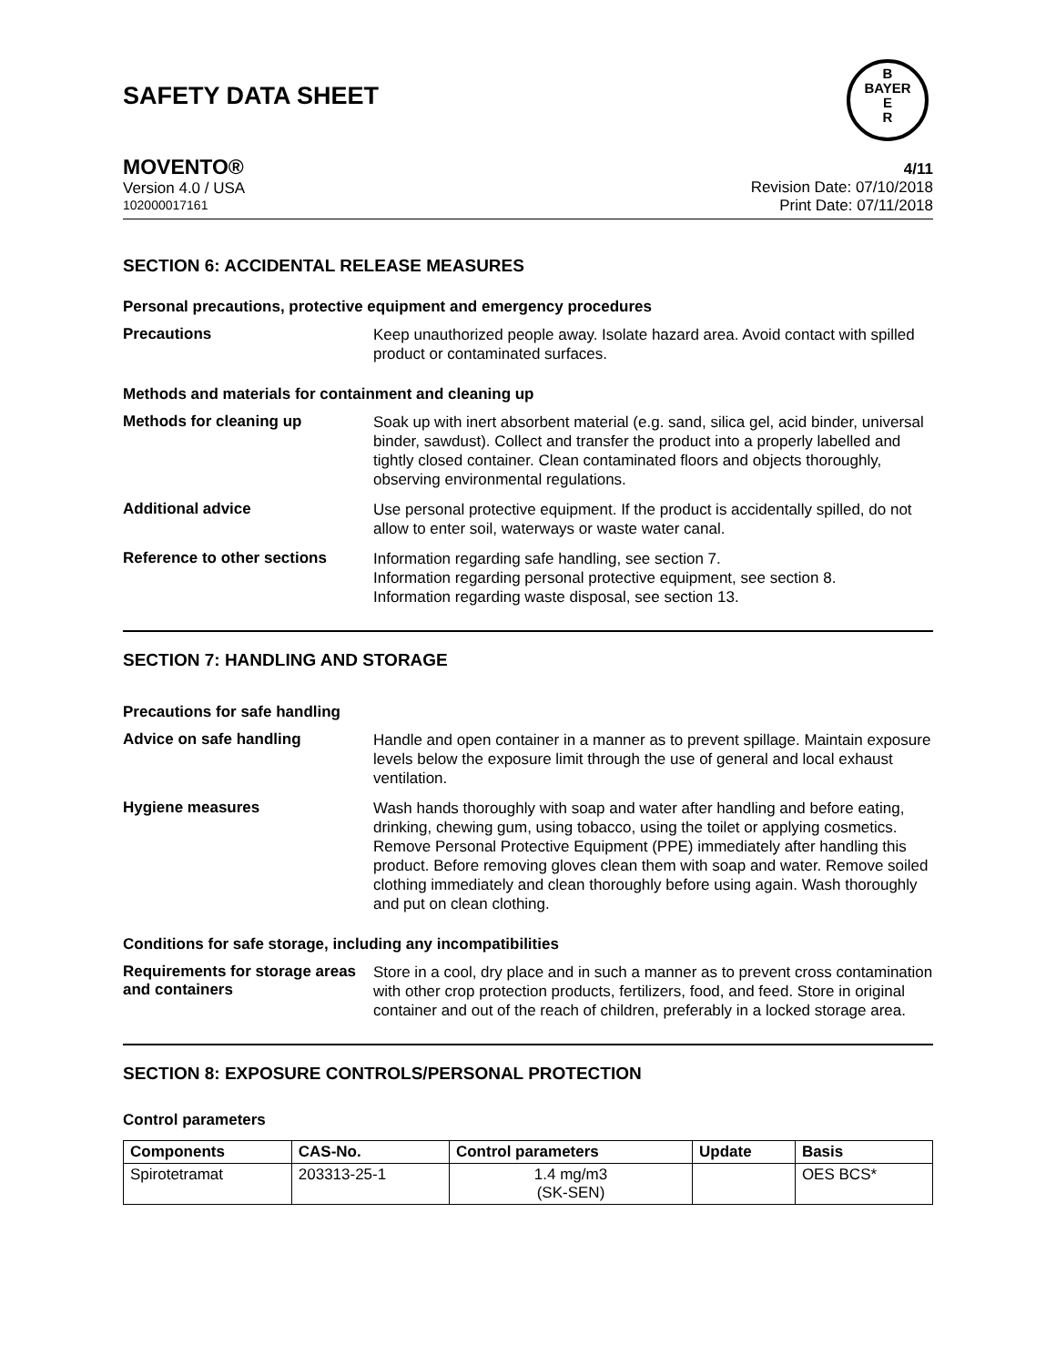SAFETY DATA SHEET
B
BAYER
E
R
MOVENTO®
Version 4.0 / USA
102000017161
4/11
Revision Date: 07/10/2018
Print Date: 07/11/2018
SECTION 6: ACCIDENTAL RELEASE MEASURES
Personal precautions, protective equipment and emergency procedures
Precautions
Keep unauthorized people away. Isolate hazard area. Avoid contact with spilled product or contaminated surfaces.
Methods and materials for containment and cleaning up
Methods for cleaning up
Soak up with inert absorbent material (e.g. sand, silica gel, acid binder, universal binder, sawdust). Collect and transfer the product into a properly labelled and tightly closed container. Clean contaminated floors and objects thoroughly, observing environmental regulations.
Additional advice
Use personal protective equipment. If the product is accidentally spilled, do not allow to enter soil, waterways or waste water canal.
Reference to other sections
Information regarding safe handling, see section 7.
Information regarding personal protective equipment, see section 8.
Information regarding waste disposal, see section 13.
SECTION 7: HANDLING AND STORAGE
Precautions for safe handling
Advice on safe handling
Handle and open container in a manner as to prevent spillage. Maintain exposure levels below the exposure limit through the use of general and local exhaust ventilation.
Hygiene measures
Wash hands thoroughly with soap and water after handling and before eating, drinking, chewing gum, using tobacco, using the toilet or applying cosmetics.
Remove Personal Protective Equipment (PPE) immediately after handling this product. Before removing gloves clean them with soap and water. Remove soiled clothing immediately and clean thoroughly before using again. Wash thoroughly and put on clean clothing.
Conditions for safe storage, including any incompatibilities
Requirements for storage areas and containers
Store in a cool, dry place and in such a manner as to prevent cross contamination with other crop protection products, fertilizers, food, and feed. Store in original container and out of the reach of children, preferably in a locked storage area.
SECTION 8: EXPOSURE CONTROLS/PERSONAL PROTECTION
Control parameters
| Components | CAS-No. | Control parameters | Update | Basis |
| --- | --- | --- | --- | --- |
| Spirotetramat | 203313-25-1 | 1.4 mg/m3 (SK-SEN) | | OES BCS* |